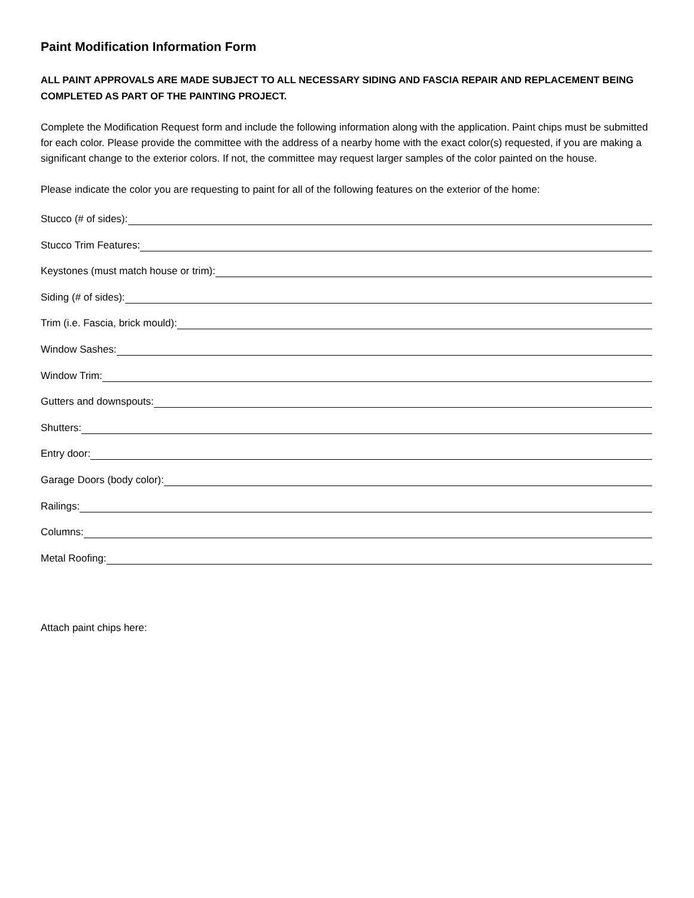Paint Modification Information Form
ALL PAINT APPROVALS ARE MADE SUBJECT TO ALL NECESSARY SIDING AND FASCIA REPAIR AND REPLACEMENT BEING COMPLETED AS PART OF THE PAINTING PROJECT.
Complete the Modification Request form and include the following information along with the application. Paint chips must be submitted for each color. Please provide the committee with the address of a nearby home with the exact color(s) requested, if you are making a significant change to the exterior colors. If not, the committee may request larger samples of the color painted on the house.
Please indicate the color you are requesting to paint for all of the following features on the exterior of the home:
Stucco (# of sides):
Stucco Trim Features:
Keystones (must match house or trim):
Siding (# of sides):
Trim (i.e. Fascia, brick mould):
Window Sashes:
Window Trim:
Gutters and downspouts:
Shutters:
Entry door:
Garage Doors (body color):
Railings:
Columns:
Metal Roofing:
Attach paint chips here: